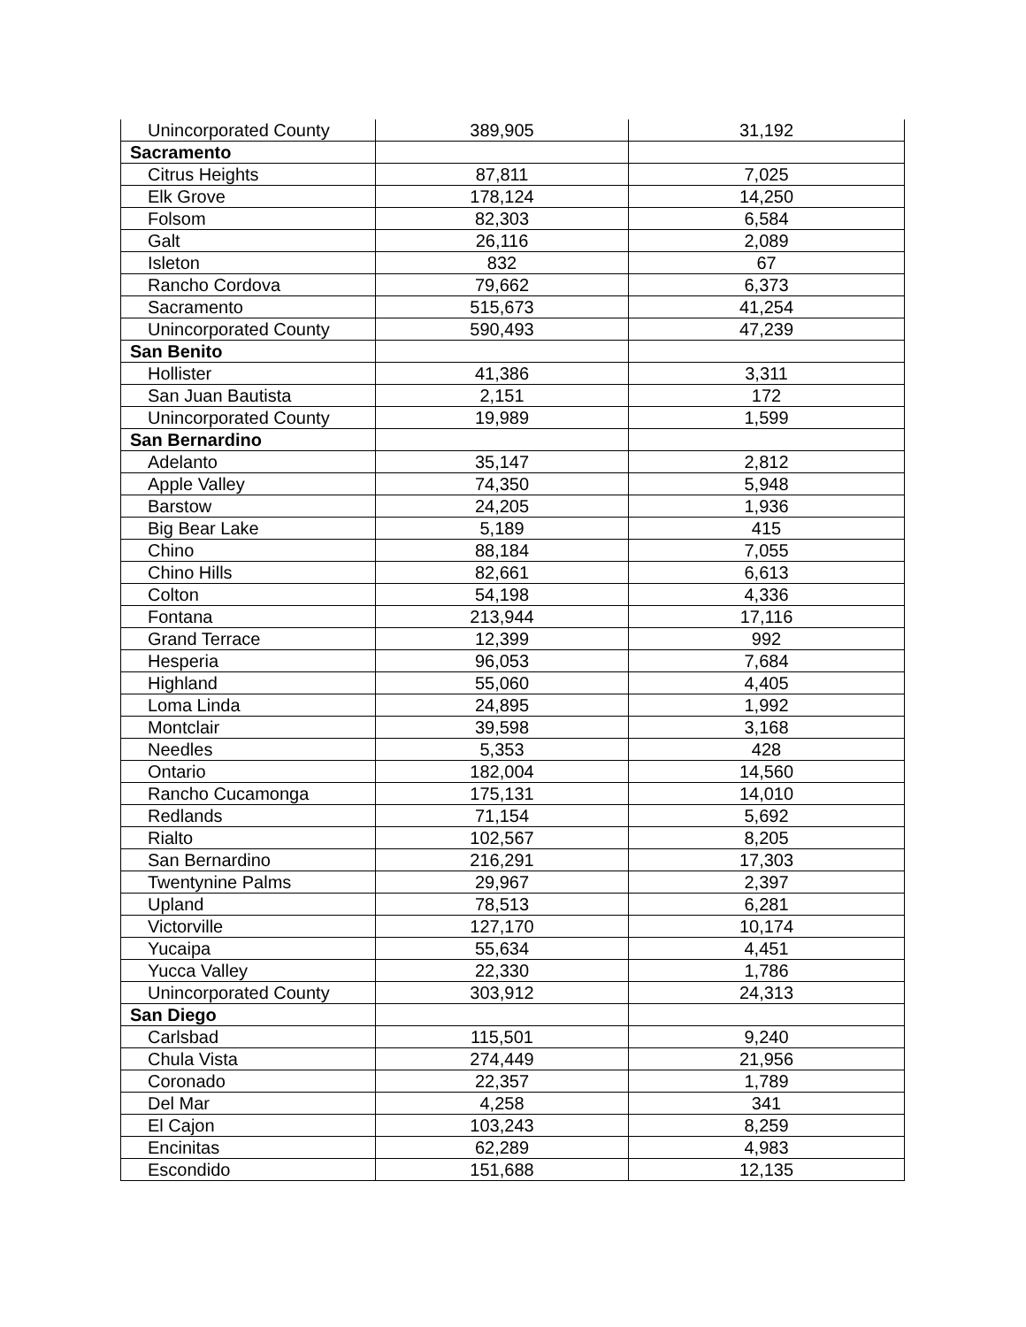| Unincorporated County | 389,905 | 31,192 |
| Sacramento | | |
| Citrus Heights | 87,811 | 7,025 |
| Elk Grove | 178,124 | 14,250 |
| Folsom | 82,303 | 6,584 |
| Galt | 26,116 | 2,089 |
| Isleton | 832 | 67 |
| Rancho Cordova | 79,662 | 6,373 |
| Sacramento | 515,673 | 41,254 |
| Unincorporated County | 590,493 | 47,239 |
| San Benito | | |
| Hollister | 41,386 | 3,311 |
| San Juan Bautista | 2,151 | 172 |
| Unincorporated County | 19,989 | 1,599 |
| San Bernardino | | |
| Adelanto | 35,147 | 2,812 |
| Apple Valley | 74,350 | 5,948 |
| Barstow | 24,205 | 1,936 |
| Big Bear Lake | 5,189 | 415 |
| Chino | 88,184 | 7,055 |
| Chino Hills | 82,661 | 6,613 |
| Colton | 54,198 | 4,336 |
| Fontana | 213,944 | 17,116 |
| Grand Terrace | 12,399 | 992 |
| Hesperia | 96,053 | 7,684 |
| Highland | 55,060 | 4,405 |
| Loma Linda | 24,895 | 1,992 |
| Montclair | 39,598 | 3,168 |
| Needles | 5,353 | 428 |
| Ontario | 182,004 | 14,560 |
| Rancho Cucamonga | 175,131 | 14,010 |
| Redlands | 71,154 | 5,692 |
| Rialto | 102,567 | 8,205 |
| San Bernardino | 216,291 | 17,303 |
| Twentynine Palms | 29,967 | 2,397 |
| Upland | 78,513 | 6,281 |
| Victorville | 127,170 | 10,174 |
| Yucaipa | 55,634 | 4,451 |
| Yucca Valley | 22,330 | 1,786 |
| Unincorporated County | 303,912 | 24,313 |
| San Diego | | |
| Carlsbad | 115,501 | 9,240 |
| Chula Vista | 274,449 | 21,956 |
| Coronado | 22,357 | 1,789 |
| Del Mar | 4,258 | 341 |
| El Cajon | 103,243 | 8,259 |
| Encinitas | 62,289 | 4,983 |
| Escondido | 151,688 | 12,135 |